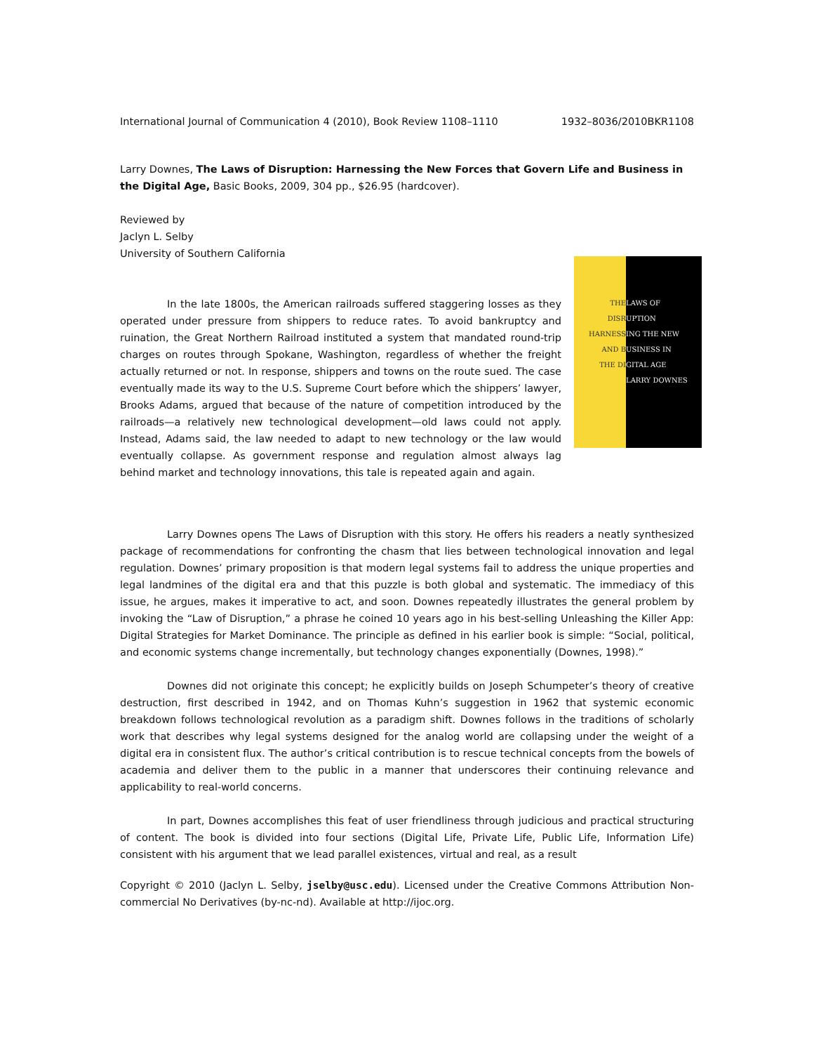International Journal of Communication 4 (2010), Book Review 1108–1110 1932–8036/2010BKR1108
Larry Downes, The Laws of Disruption: Harnessing the New Forces that Govern Life and Business in the Digital Age, Basic Books, 2009, 304 pp., $26.95 (hardcover).
Reviewed by
Jaclyn L. Selby
University of Southern California
THE
DISR
HARNESS
AND B
THE DI
LAWS OF
UPTION
ING THE NEW
USINESS IN
GITAL AGE
LARRY DOWNES
In the late 1800s, the American railroads suffered staggering losses as they operated under pressure from shippers to reduce rates. To avoid bankruptcy and ruination, the Great Northern Railroad instituted a system that mandated round-trip charges on routes through Spokane, Washington, regardless of whether the freight actually returned or not. In response, shippers and towns on the route sued. The case eventually made its way to the U.S. Supreme Court before which the shippers’ lawyer, Brooks Adams, argued that because of the nature of competition introduced by the railroads—a relatively new technological development—old laws could not apply. Instead, Adams said, the law needed to adapt to new technology or the law would eventually collapse. As government response and regulation almost always lag behind market and technology innovations, this tale is repeated again and again.
Larry Downes opens The Laws of Disruption with this story. He offers his readers a neatly synthesized package of recommendations for confronting the chasm that lies between technological innovation and legal regulation. Downes’ primary proposition is that modern legal systems fail to address the unique properties and legal landmines of the digital era and that this puzzle is both global and systematic. The immediacy of this issue, he argues, makes it imperative to act, and soon. Downes repeatedly illustrates the general problem by invoking the “Law of Disruption,” a phrase he coined 10 years ago in his best-selling Unleashing the Killer App: Digital Strategies for Market Dominance. The principle as defined in his earlier book is simple: “Social, political, and economic systems change incrementally, but technology changes exponentially (Downes, 1998).”
Downes did not originate this concept; he explicitly builds on Joseph Schumpeter’s theory of creative destruction, first described in 1942, and on Thomas Kuhn’s suggestion in 1962 that systemic economic breakdown follows technological revolution as a paradigm shift. Downes follows in the traditions of scholarly work that describes why legal systems designed for the analog world are collapsing under the weight of a digital era in consistent flux. The author’s critical contribution is to rescue technical concepts from the bowels of academia and deliver them to the public in a manner that underscores their continuing relevance and applicability to real-world concerns.
In part, Downes accomplishes this feat of user friendliness through judicious and practical structuring of content. The book is divided into four sections (Digital Life, Private Life, Public Life, Information Life) consistent with his argument that we lead parallel existences, virtual and real, as a result
Copyright © 2010 (Jaclyn L. Selby, jselby@usc.edu). Licensed under the Creative Commons Attribution Non-commercial No Derivatives (by-nc-nd). Available at http://ijoc.org.